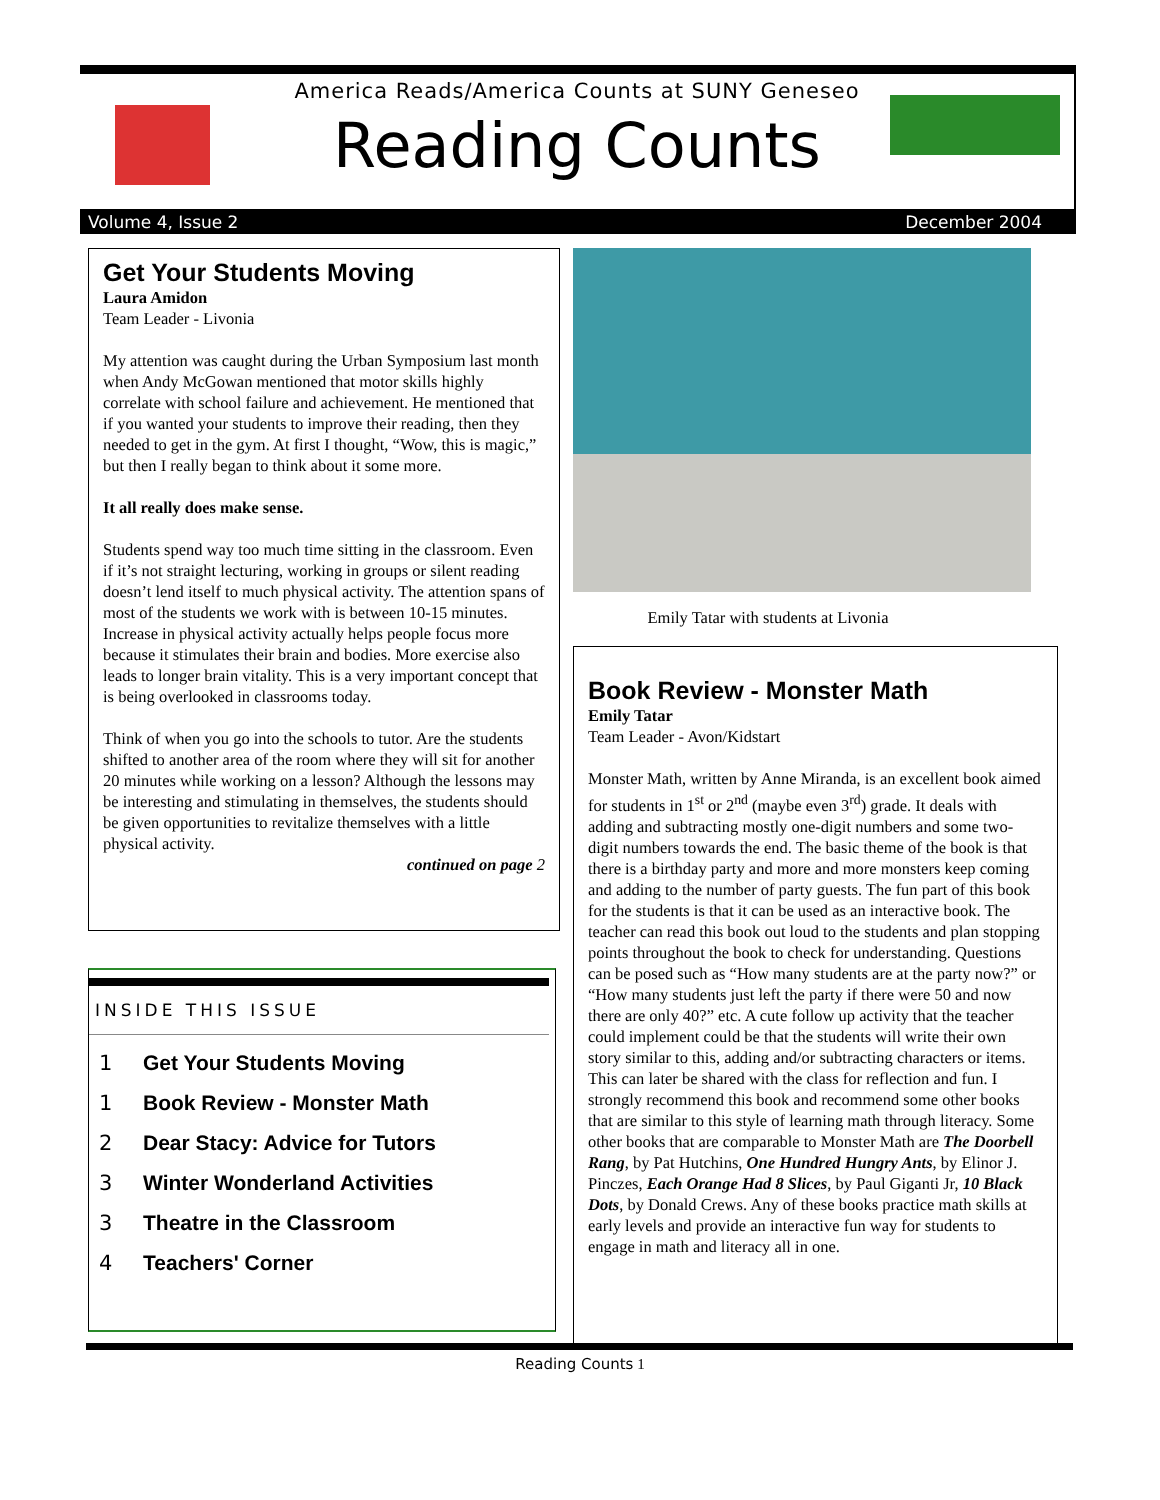America Reads/America Counts at SUNY Geneseo
Reading Counts
Volume 4, Issue 2 December 2004
Get Your Students Moving
Laura Amidon
Team Leader - Livonia
My attention was caught during the Urban Symposium last month when Andy McGowan mentioned that motor skills highly correlate with school failure and achievement. He mentioned that if you wanted your students to improve their reading, then they needed to get in the gym. At first I thought, “Wow, this is magic,” but then I really began to think about it some more.
It all really does make sense.
Students spend way too much time sitting in the classroom. Even if it’s not straight lecturing, working in groups or silent reading doesn’t lend itself to much physical activity. The attention spans of most of the students we work with is between 10-15 minutes. Increase in physical activity actually helps people focus more because it stimulates their brain and bodies. More exercise also leads to longer brain vitality. This is a very important concept that is being overlooked in classrooms today.
Think of when you go into the schools to tutor. Are the students shifted to another area of the room where they will sit for another 20 minutes while working on a lesson? Although the lessons may be interesting and stimulating in themselves, the students should be given opportunities to revitalize themselves with a little physical activity.
continued on page 2
INSIDE THIS ISSUE
1 Get Your Students Moving
1 Book Review - Monster Math
2 Dear Stacy: Advice for Tutors
3 Winter Wonderland Activities
3 Theatre in the Classroom
4 Teachers' Corner
Emily Tatar with students at Livonia
Book Review - Monster Math
Emily Tatar
Team Leader - Avon/Kidstart
Monster Math, written by Anne Miranda, is an excellent book aimed for students in 1<sup>st</sup> or 2<sup>nd</sup> (maybe even 3<sup>rd</sup>) grade. It deals with adding and subtracting mostly one-digit numbers and some two-digit numbers towards the end. The basic theme of the book is that there is a birthday party and more and more monsters keep coming and adding to the number of party guests. The fun part of this book for the students is that it can be used as an interactive book. The teacher can read this book out loud to the students and plan stopping points throughout the book to check for understanding. Questions can be posed such as “How many students are at the party now?” or “How many students just left the party if there were 50 and now there are only 40?” etc. A cute follow up activity that the teacher could implement could be that the students will write their own story similar to this, adding and/or subtracting characters or items. This can later be shared with the class for reflection and fun. I strongly recommend this book and recommend some other books that are similar to this style of learning math through literacy. Some other books that are comparable to Monster Math are The Doorbell Rang, by Pat Hutchins, One Hundred Hungry Ants, by Elinor J. Pinczes, Each Orange Had 8 Slices, by Paul Giganti Jr, 10 Black Dots, by Donald Crews. Any of these books practice math skills at early levels and provide an interactive fun way for students to engage in math and literacy all in one.
Reading Counts 1